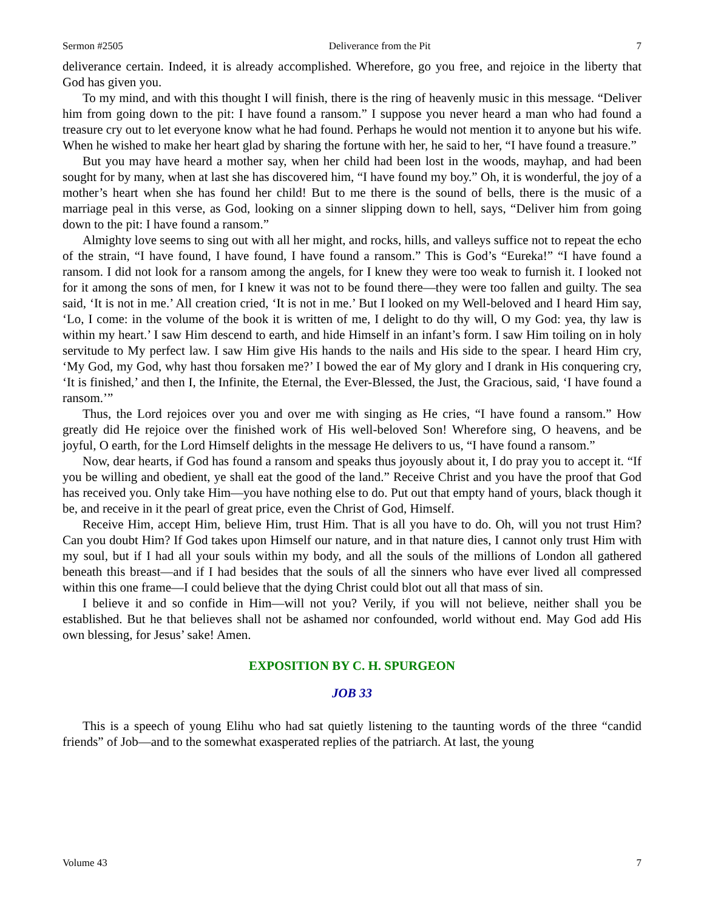Sermon #2505 Deliverance from the Pit 7
deliverance certain. Indeed, it is already accomplished. Wherefore, go you free, and rejoice in the liberty that God has given you.
To my mind, and with this thought I will finish, there is the ring of heavenly music in this message. “Deliver him from going down to the pit: I have found a ransom.” I suppose you never heard a man who had found a treasure cry out to let everyone know what he had found. Perhaps he would not mention it to anyone but his wife. When he wished to make her heart glad by sharing the fortune with her, he said to her, “I have found a treasure.”
But you may have heard a mother say, when her child had been lost in the woods, mayhap, and had been sought for by many, when at last she has discovered him, “I have found my boy.” Oh, it is wonderful, the joy of a mother’s heart when she has found her child! But to me there is the sound of bells, there is the music of a marriage peal in this verse, as God, looking on a sinner slipping down to hell, says, “Deliver him from going down to the pit: I have found a ransom.”
Almighty love seems to sing out with all her might, and rocks, hills, and valleys suffice not to repeat the echo of the strain, “I have found, I have found, I have found a ransom.” This is God’s “Eureka!” “I have found a ransom. I did not look for a ransom among the angels, for I knew they were too weak to furnish it. I looked not for it among the sons of men, for I knew it was not to be found there—they were too fallen and guilty. The sea said, ‘It is not in me.’ All creation cried, ‘It is not in me.’ But I looked on my Well-beloved and I heard Him say, ‘Lo, I come: in the volume of the book it is written of me, I delight to do thy will, O my God: yea, thy law is within my heart.’ I saw Him descend to earth, and hide Himself in an infant’s form. I saw Him toiling on in holy servitude to My perfect law. I saw Him give His hands to the nails and His side to the spear. I heard Him cry, ‘My God, my God, why hast thou forsaken me?’ I bowed the ear of My glory and I drank in His conquering cry, ‘It is finished,’ and then I, the Infinite, the Eternal, the Ever-Blessed, the Just, the Gracious, said, ‘I have found a ransom.’”
Thus, the Lord rejoices over you and over me with singing as He cries, “I have found a ransom.” How greatly did He rejoice over the finished work of His well-beloved Son! Wherefore sing, O heavens, and be joyful, O earth, for the Lord Himself delights in the message He delivers to us, “I have found a ransom.”
Now, dear hearts, if God has found a ransom and speaks thus joyously about it, I do pray you to accept it. “If you be willing and obedient, ye shall eat the good of the land.” Receive Christ and you have the proof that God has received you. Only take Him—you have nothing else to do. Put out that empty hand of yours, black though it be, and receive in it the pearl of great price, even the Christ of God, Himself.
Receive Him, accept Him, believe Him, trust Him. That is all you have to do. Oh, will you not trust Him? Can you doubt Him? If God takes upon Himself our nature, and in that nature dies, I cannot only trust Him with my soul, but if I had all your souls within my body, and all the souls of the millions of London all gathered beneath this breast—and if I had besides that the souls of all the sinners who have ever lived all compressed within this one frame—I could believe that the dying Christ could blot out all that mass of sin.
I believe it and so confide in Him—will not you? Verily, if you will not believe, neither shall you be established. But he that believes shall not be ashamed nor confounded, world without end. May God add His own blessing, for Jesus’ sake! Amen.
EXPOSITION BY C. H. SPURGEON
JOB 33
This is a speech of young Elihu who had sat quietly listening to the taunting words of the three “candid friends” of Job—and to the somewhat exasperated replies of the patriarch. At last, the young
Volume 43 7